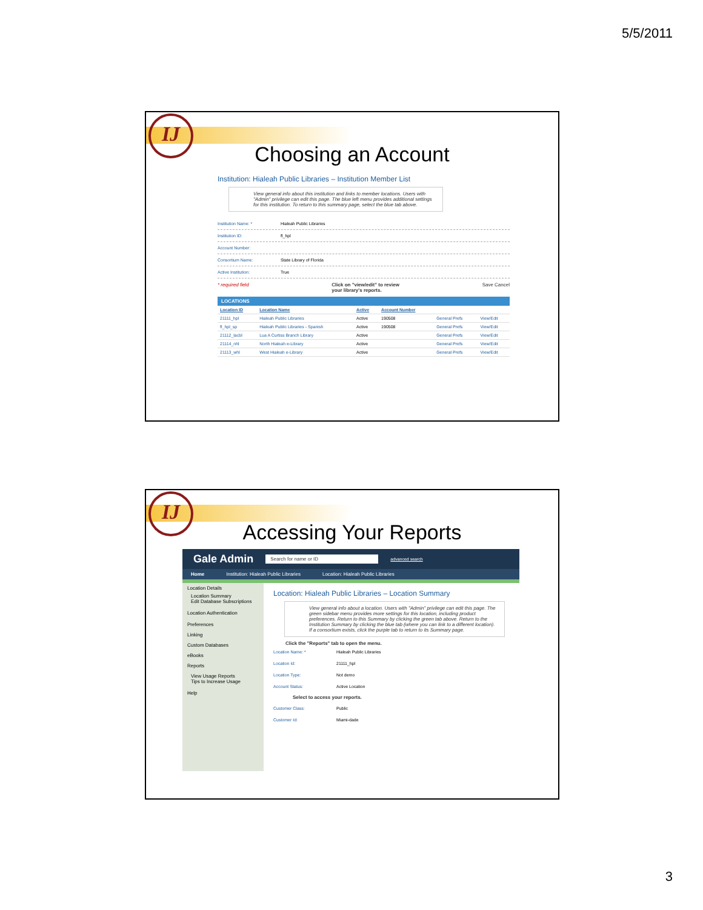5/5/2011
IJ
Choosing an Account
Institution: Hialeah Public Libraries – Institution Member List
View general info about this institution and links to member locations. Users with "Admin" privilege can edit this page. The blue left menu provides additional settings for this institution. To return to this summary page, select the blue tab above.
Institution Name: * Hialeah Public Libraries
Institution ID: fl_hpl
Account Number:
Consortium Name: State Library of Florida
Active Institution: True
* required field Click on "view/edit" to review
your library's reports. Save Cancel
LOCATIONS
| Location ID | Location Name | Active | Account Number | | |
| --- | --- | --- | --- | --- | --- |
| 21111_hpl | Hialeah Public Libraries | Active | 190508 | General Prefs | View/Edit |
| fl_hpl_sp | Hialeah Public Libraries - Spanish | Active | 190508 | General Prefs | View/Edit |
| 21112_lacbl | Lua A Curtiss Branch Library | Active | | General Prefs | View/Edit |
| 21114_nhl | North Hialeah e-Library | Active | | General Prefs | View/Edit |
| 21113_whl | West Hialeah e-Library | Active | | General Prefs | View/Edit |
IJ
Accessing Your Reports
Gale Admin Search for name or ID advanced search
Home Institution: Hialeah Public Libraries Location: Hialeah Public Libraries
Location Details
Location Summary
Edit Database Subscriptions
Location Authentication
Preferences
Linking
Custom Databases
eBooks
Reports
View Usage Reports
Tips to Increase Usage
Help
Location: Hialeah Public Libraries – Location Summary
View general info about a location. Users with "Admin" privilege can edit this page. The green sidebar menu provides more settings for this location, including product preferences. Return to this Summary by clicking the green tab above. Return to the Institution Summary by clicking the blue tab (where you can link to a different location). If a consortium exists, click the purple tab to return to its Summary page.
Click the "Reports" tab to open the menu.
Location Name: * Hialeah Public Libraries
Location Id: 21111_hpl
Location Type: Not demo
Account Status: Active Location
Select to access your reports.
Customer Class: Public
Customer Id: Miami-dade
3